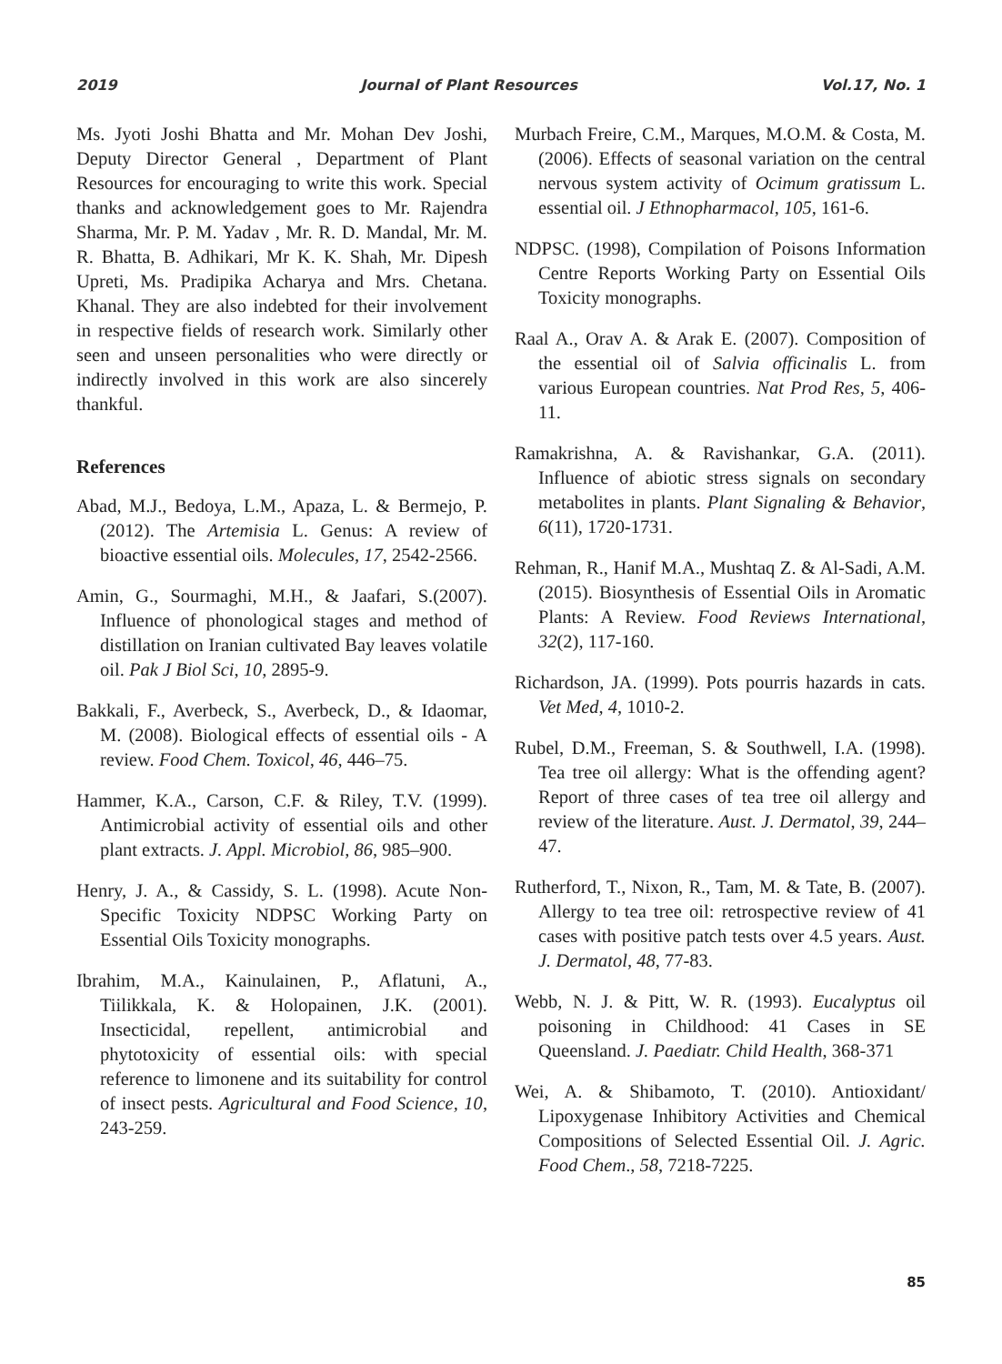2019 Journal of Plant Resources Vol.17, No. 1
Ms. Jyoti Joshi Bhatta and Mr. Mohan Dev Joshi, Deputy Director General , Department of Plant Resources for encouraging to write this work. Special thanks and acknowledgement goes to Mr. Rajendra Sharma, Mr. P. M. Yadav , Mr. R. D. Mandal, Mr. M. R. Bhatta, B. Adhikari, Mr K. K. Shah, Mr. Dipesh Upreti, Ms. Pradipika Acharya and Mrs. Chetana. Khanal. They are also indebted for their involvement in respective fields of research work. Similarly other seen and unseen personalities who were directly or indirectly involved in this work are also sincerely thankful.
References
Abad, M.J., Bedoya, L.M., Apaza, L. & Bermejo, P. (2012). The Artemisia L. Genus: A review of bioactive essential oils. Molecules, 17, 2542-2566.
Amin, G., Sourmaghi, M.H., & Jaafari, S.(2007). Influence of phonological stages and method of distillation on Iranian cultivated Bay leaves volatile oil. Pak J Biol Sci, 10, 2895-9.
Bakkali, F., Averbeck, S., Averbeck, D., & Idaomar, M. (2008). Biological effects of essential oils - A review. Food Chem. Toxicol, 46, 446–75.
Hammer, K.A., Carson, C.F. & Riley, T.V. (1999). Antimicrobial activity of essential oils and other plant extracts. J. Appl. Microbiol, 86, 985–900.
Henry, J. A., & Cassidy, S. L. (1998). Acute Non-Specific Toxicity NDPSC Working Party on Essential Oils Toxicity monographs.
Ibrahim, M.A., Kainulainen, P., Aflatuni, A., Tiilikkala, K. & Holopainen, J.K. (2001). Insecticidal, repellent, antimicrobial and phytotoxicity of essential oils: with special reference to limonene and its suitability for control of insect pests. Agricultural and Food Science, 10, 243-259.
Murbach Freire, C.M., Marques, M.O.M. & Costa, M. (2006). Effects of seasonal variation on the central nervous system activity of Ocimum gratissum L. essential oil. J Ethnopharmacol, 105, 161-6.
NDPSC. (1998), Compilation of Poisons Information Centre Reports Working Party on Essential Oils Toxicity monographs.
Raal A., Orav A. & Arak E. (2007). Composition of the essential oil of Salvia officinalis L. from various European countries. Nat Prod Res, 5, 406-11.
Ramakrishna, A. & Ravishankar, G.A. (2011). Influence of abiotic stress signals on secondary metabolites in plants. Plant Signaling & Behavior, 6(11), 1720-1731.
Rehman, R., Hanif M.A., Mushtaq Z. & Al-Sadi, A.M. (2015). Biosynthesis of Essential Oils in Aromatic Plants: A Review. Food Reviews International, 32(2), 117-160.
Richardson, JA. (1999). Pots pourris hazards in cats. Vet Med, 4, 1010-2.
Rubel, D.M., Freeman, S. & Southwell, I.A. (1998). Tea tree oil allergy: What is the offending agent? Report of three cases of tea tree oil allergy and review of the literature. Aust. J. Dermatol, 39, 244–47.
Rutherford, T., Nixon, R., Tam, M. & Tate, B. (2007). Allergy to tea tree oil: retrospective review of 41 cases with positive patch tests over 4.5 years. Aust. J. Dermatol, 48, 77-83.
Webb, N. J. & Pitt, W. R. (1993). Eucalyptus oil poisoning in Childhood: 41 Cases in SE Queensland. J. Paediatr. Child Health, 368-371
Wei, A. & Shibamoto, T. (2010). Antioxidant/ Lipoxygenase Inhibitory Activities and Chemical Compositions of Selected Essential Oil. J. Agric. Food Chem., 58, 7218-7225.
85